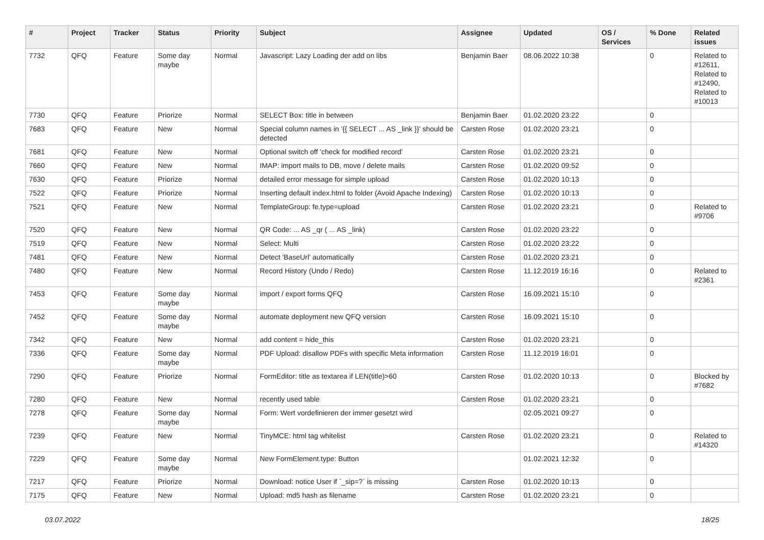| # | Project | Tracker | Status | Priority | Subject | Assignee | Updated | OS / Services | % Done | Related issues |
| --- | --- | --- | --- | --- | --- | --- | --- | --- | --- | --- |
| 7732 | QFQ | Feature | Some day maybe | Normal | Javascript: Lazy Loading der add on libs | Benjamin Baer | 08.06.2022 10:38 | | 0 | Related to #12611, Related to #12490, Related to #10013 |
| 7730 | QFQ | Feature | Priorize | Normal | SELECT Box: title in between | Benjamin Baer | 01.02.2020 23:22 | | 0 | |
| 7683 | QFQ | Feature | New | Normal | Special column names in '{{ SELECT ... AS _link }}' should be detected | Carsten Rose | 01.02.2020 23:21 | | 0 | |
| 7681 | QFQ | Feature | New | Normal | Optional switch off 'check for modified record' | Carsten Rose | 01.02.2020 23:21 | | 0 | |
| 7660 | QFQ | Feature | New | Normal | IMAP: import mails to DB, move / delete mails | Carsten Rose | 01.02.2020 09:52 | | 0 | |
| 7630 | QFQ | Feature | Priorize | Normal | detailed error message for simple upload | Carsten Rose | 01.02.2020 10:13 | | 0 | |
| 7522 | QFQ | Feature | Priorize | Normal | Inserting default index.html to folder (Avoid Apache Indexing) | Carsten Rose | 01.02.2020 10:13 | | 0 | |
| 7521 | QFQ | Feature | New | Normal | TemplateGroup: fe.type=upload | Carsten Rose | 01.02.2020 23:21 | | 0 | Related to #9706 |
| 7520 | QFQ | Feature | New | Normal | QR Code: ... AS _qr ( ... AS _link) | Carsten Rose | 01.02.2020 23:22 | | 0 | |
| 7519 | QFQ | Feature | New | Normal | Select: Multi | Carsten Rose | 01.02.2020 23:22 | | 0 | |
| 7481 | QFQ | Feature | New | Normal | Detect 'BaseUrl' automatically | Carsten Rose | 01.02.2020 23:21 | | 0 | |
| 7480 | QFQ | Feature | New | Normal | Record History (Undo / Redo) | Carsten Rose | 11.12.2019 16:16 | | 0 | Related to #2361 |
| 7453 | QFQ | Feature | Some day maybe | Normal | import / export forms QFQ | Carsten Rose | 16.09.2021 15:10 | | 0 | |
| 7452 | QFQ | Feature | Some day maybe | Normal | automate deployment new QFQ version | Carsten Rose | 16.09.2021 15:10 | | 0 | |
| 7342 | QFQ | Feature | New | Normal | add content = hide_this | Carsten Rose | 01.02.2020 23:21 | | 0 | |
| 7336 | QFQ | Feature | Some day maybe | Normal | PDF Upload: disallow PDFs with specific Meta information | Carsten Rose | 11.12.2019 16:01 | | 0 | |
| 7290 | QFQ | Feature | Priorize | Normal | FormEditor: title as textarea if LEN(title)>60 | Carsten Rose | 01.02.2020 10:13 | | 0 | Blocked by #7682 |
| 7280 | QFQ | Feature | New | Normal | recently used table | Carsten Rose | 01.02.2020 23:21 | | 0 | |
| 7278 | QFQ | Feature | Some day maybe | Normal | Form: Wert vordefinieren der immer gesetzt wird | | 02.05.2021 09:27 | | 0 | |
| 7239 | QFQ | Feature | New | Normal | TinyMCE: html tag whitelist | Carsten Rose | 01.02.2020 23:21 | | 0 | Related to #14320 |
| 7229 | QFQ | Feature | Some day maybe | Normal | New FormElement.type: Button | | 01.02.2021 12:32 | | 0 | |
| 7217 | QFQ | Feature | Priorize | Normal | Download: notice User if `_sip=?` is missing | Carsten Rose | 01.02.2020 10:13 | | 0 | |
| 7175 | QFQ | Feature | New | Normal | Upload: md5 hash as filename | Carsten Rose | 01.02.2020 23:21 | | 0 | |
03.07.2022 18/25